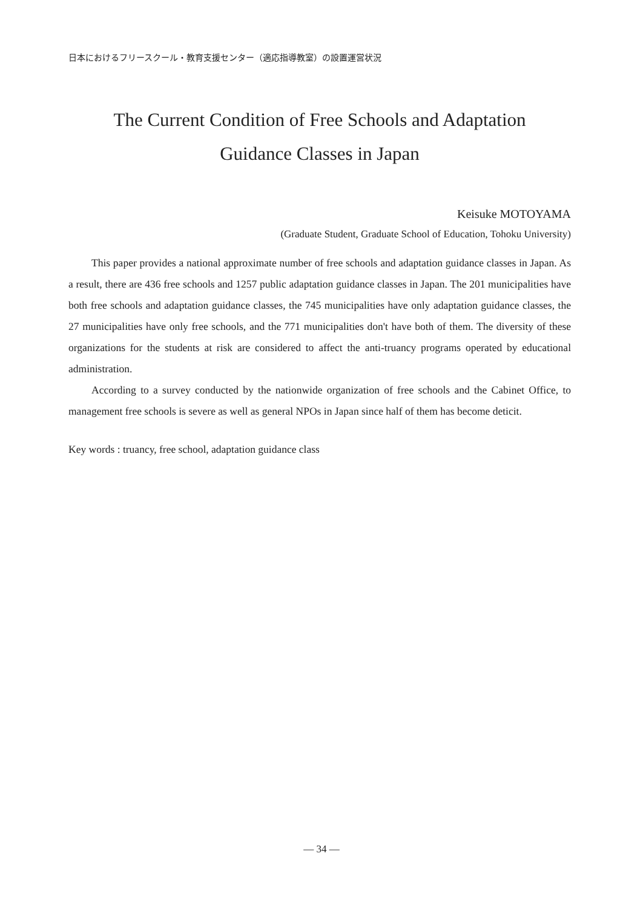日本におけるフリースクール・教育支援センター（適応指導教室）の設置運営状況
The Current Condition of Free Schools and Adaptation
Guidance Classes in Japan
Keisuke MOTOYAMA
(Graduate Student, Graduate School of Education, Tohoku University)
This paper provides a national approximate number of free schools and adaptation guidance classes in Japan. As a result, there are 436 free schools and 1257 public adaptation guidance classes in Japan. The 201 municipalities have both free schools and adaptation guidance classes, the 745 municipalities have only adaptation guidance classes, the 27 municipalities have only free schools, and the 771 municipalities don't have both of them. The diversity of these organizations for the students at risk are considered to affect the anti-truancy programs operated by educational administration.
According to a survey conducted by the nationwide organization of free schools and the Cabinet Office, to management free schools is severe as well as general NPOs in Japan since half of them has become deticit.
Key words : truancy, free school, adaptation guidance class
— 34 —